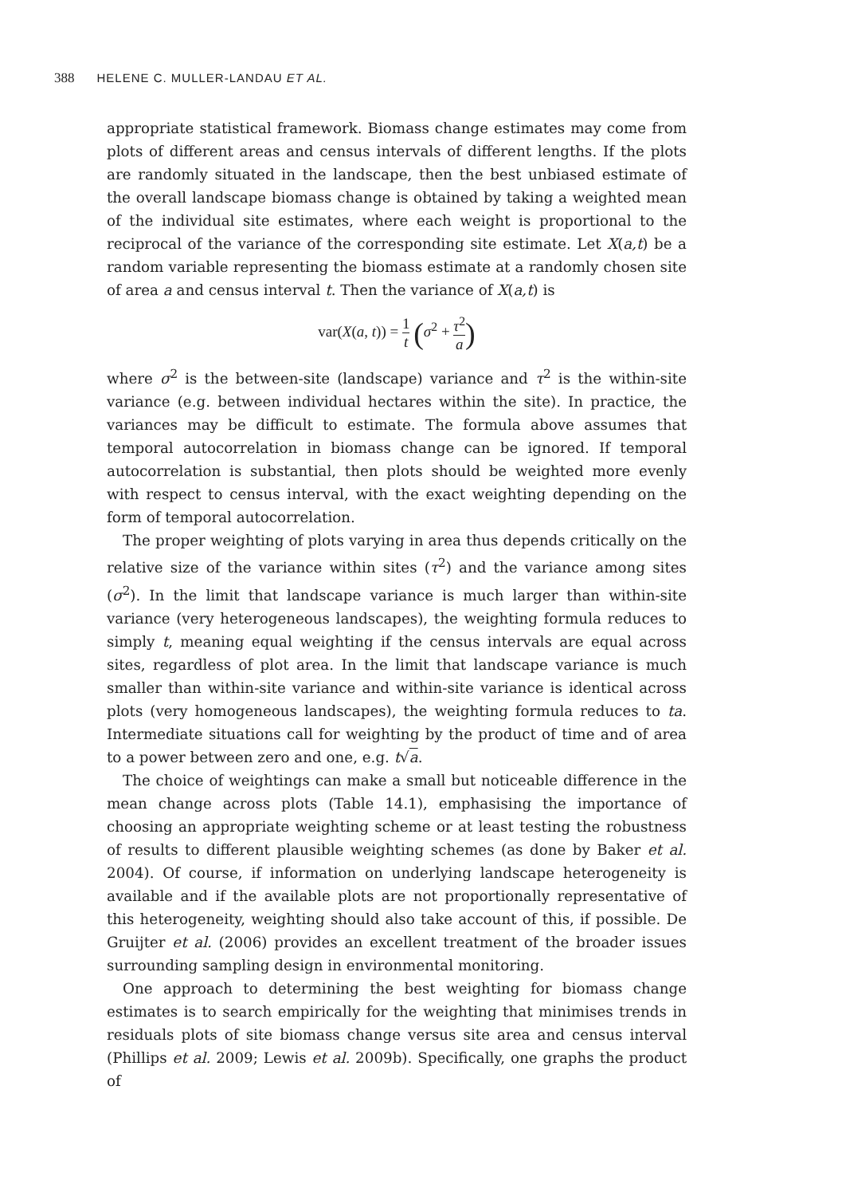388 HELENE C. MULLER-LANDAU ET AL.
appropriate statistical framework. Biomass change estimates may come from plots of different areas and census intervals of different lengths. If the plots are randomly situated in the landscape, then the best unbiased estimate of the overall landscape biomass change is obtained by taking a weighted mean of the individual site estimates, where each weight is proportional to the reciprocal of the variance of the corresponding site estimate. Let X(a,t) be a random variable representing the biomass estimate at a randomly chosen site of area a and census interval t. Then the variance of X(a,t) is
var(X(a, t)) = 1 t (σ<sup>2</sup> + τ<sup>2</sup> a)
where σ<sup>2</sup> is the between-site (landscape) variance and τ<sup>2</sup> is the within-site variance (e.g. between individual hectares within the site). In practice, the variances may be difficult to estimate. The formula above assumes that temporal autocorrelation in biomass change can be ignored. If temporal autocorrelation is substantial, then plots should be weighted more evenly with respect to census interval, with the exact weighting depending on the form of temporal autocorrelation.
The proper weighting of plots varying in area thus depends critically on the relative size of the variance within sites (τ<sup>2</sup>) and the variance among sites (σ<sup>2</sup>). In the limit that landscape variance is much larger than within-site variance (very heterogeneous landscapes), the weighting formula reduces to simply t, meaning equal weighting if the census intervals are equal across sites, regardless of plot area. In the limit that landscape variance is much smaller than within-site variance and within-site variance is identical across plots (very homogeneous landscapes), the weighting formula reduces to ta. Intermediate situations call for weighting by the product of time and of area to a power between zero and one, e.g. t√a.
The choice of weightings can make a small but noticeable difference in the mean change across plots (Table 14.1), emphasising the importance of choosing an appropriate weighting scheme or at least testing the robustness of results to different plausible weighting schemes (as done by Baker et al. 2004). Of course, if information on underlying landscape heterogeneity is available and if the available plots are not proportionally representative of this heterogeneity, weighting should also take account of this, if possible. De Gruijter et al. (2006) provides an excellent treatment of the broader issues surrounding sampling design in environmental monitoring.
One approach to determining the best weighting for biomass change estimates is to search empirically for the weighting that minimises trends in residuals plots of site biomass change versus site area and census interval (Phillips et al. 2009; Lewis et al. 2009b). Specifically, one graphs the product of